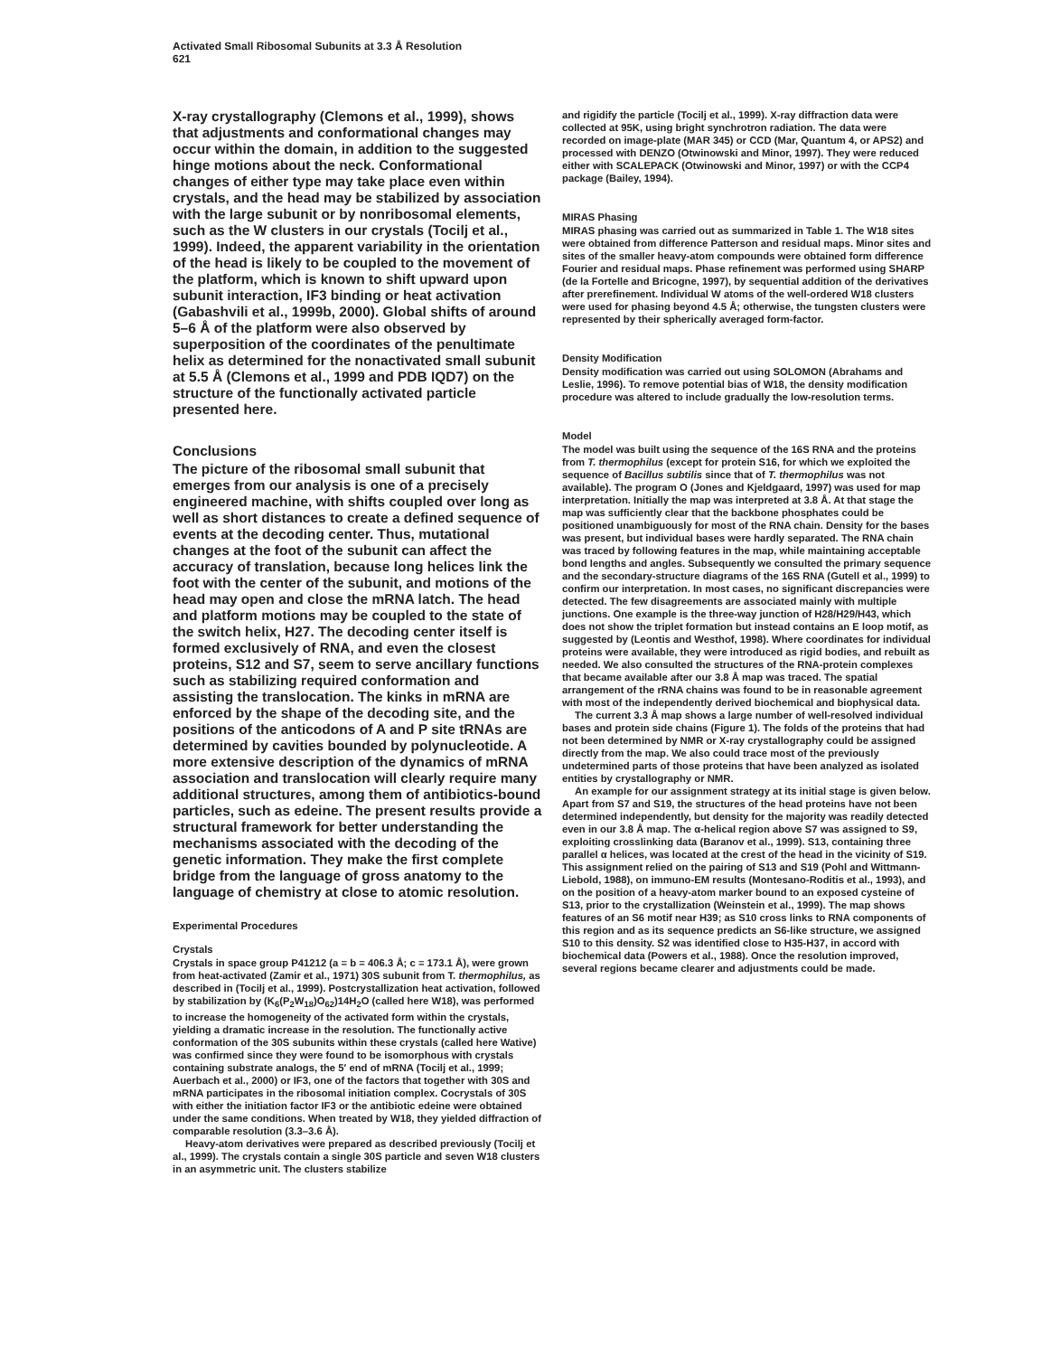Activated Small Ribosomal Subunits at 3.3 Å Resolution
621
X-ray crystallography (Clemons et al., 1999), shows that adjustments and conformational changes may occur within the domain, in addition to the suggested hinge motions about the neck. Conformational changes of either type may take place even within crystals, and the head may be stabilized by association with the large subunit or by nonribosomal elements, such as the W clusters in our crystals (Tocilj et al., 1999). Indeed, the apparent variability in the orientation of the head is likely to be coupled to the movement of the platform, which is known to shift upward upon subunit interaction, IF3 binding or heat activation (Gabashvili et al., 1999b, 2000). Global shifts of around 5–6 Å of the platform were also observed by superposition of the coordinates of the penultimate helix as determined for the nonactivated small subunit at 5.5 Å (Clemons et al., 1999 and PDB IQD7) on the structure of the functionally activated particle presented here.
Conclusions
The picture of the ribosomal small subunit that emerges from our analysis is one of a precisely engineered machine, with shifts coupled over long as well as short distances to create a defined sequence of events at the decoding center. Thus, mutational changes at the foot of the subunit can affect the accuracy of translation, because long helices link the foot with the center of the subunit, and motions of the head may open and close the mRNA latch. The head and platform motions may be coupled to the state of the switch helix, H27. The decoding center itself is formed exclusively of RNA, and even the closest proteins, S12 and S7, seem to serve ancillary functions such as stabilizing required conformation and assisting the translocation. The kinks in mRNA are enforced by the shape of the decoding site, and the positions of the anticodons of A and P site tRNAs are determined by cavities bounded by polynucleotide. A more extensive description of the dynamics of mRNA association and translocation will clearly require many additional structures, among them of antibiotics-bound particles, such as edeine. The present results provide a structural framework for better understanding the mechanisms associated with the decoding of the genetic information. They make the first complete bridge from the language of gross anatomy to the language of chemistry at close to atomic resolution.
Experimental Procedures
Crystals
Crystals in space group P41212 (a = b = 406.3 Å; c = 173.1 Å), were grown from heat-activated (Zamir et al., 1971) 30S subunit from T. thermophilus, as described in (Tocilj et al., 1999). Postcrystallization heat activation, followed by stabilization by (K<sub>6</sub>(P<sub>2</sub>W<sub>18</sub>)O<sub>62</sub>)14H<sub>2</sub>O (called here W18), was performed to increase the homogeneity of the activated form within the crystals, yielding a dramatic increase in the resolution. The functionally active conformation of the 30S subunits within these crystals (called here Wative) was confirmed since they were found to be isomorphous with crystals containing substrate analogs, the 5′ end of mRNA (Tocilj et al., 1999; Auerbach et al., 2000) or IF3, one of the factors that together with 30S and mRNA participates in the ribosomal initiation complex. Cocrystals of 30S with either the initiation factor IF3 or the antibiotic edeine were obtained under the same conditions. When treated by W18, they yielded diffraction of comparable resolution (3.3–3.6 Å).
Heavy-atom derivatives were prepared as described previously (Tocilj et al., 1999). The crystals contain a single 30S particle and seven W18 clusters in an asymmetric unit. The clusters stabilize
and rigidify the particle (Tocilj et al., 1999). X-ray diffraction data were collected at 95K, using bright synchrotron radiation. The data were recorded on image-plate (MAR 345) or CCD (Mar, Quantum 4, or APS2) and processed with DENZO (Otwinowski and Minor, 1997). They were reduced either with SCALEPACK (Otwinowski and Minor, 1997) or with the CCP4 package (Bailey, 1994).
MIRAS Phasing
MIRAS phasing was carried out as summarized in Table 1. The W18 sites were obtained from difference Patterson and residual maps. Minor sites and sites of the smaller heavy-atom compounds were obtained form difference Fourier and residual maps. Phase refinement was performed using SHARP (de la Fortelle and Bricogne, 1997), by sequential addition of the derivatives after prerefinement. Individual W atoms of the well-ordered W18 clusters were used for phasing beyond 4.5 Å; otherwise, the tungsten clusters were represented by their spherically averaged form-factor.
Density Modification
Density modification was carried out using SOLOMON (Abrahams and Leslie, 1996). To remove potential bias of W18, the density modification procedure was altered to include gradually the low-resolution terms.
Model
The model was built using the sequence of the 16S RNA and the proteins from T. thermophilus (except for protein S16, for which we exploited the sequence of Bacillus subtilis since that of T. thermophilus was not available). The program O (Jones and Kjeldgaard, 1997) was used for map interpretation. Initially the map was interpreted at 3.8 Å. At that stage the map was sufficiently clear that the backbone phosphates could be positioned unambiguously for most of the RNA chain. Density for the bases was present, but individual bases were hardly separated. The RNA chain was traced by following features in the map, while maintaining acceptable bond lengths and angles. Subsequently we consulted the primary sequence and the secondary-structure diagrams of the 16S RNA (Gutell et al., 1999) to confirm our interpretation. In most cases, no significant discrepancies were detected. The few disagreements are associated mainly with multiple junctions. One example is the three-way junction of H28/H29/H43, which does not show the triplet formation but instead contains an E loop motif, as suggested by (Leontis and Westhof, 1998). Where coordinates for individual proteins were available, they were introduced as rigid bodies, and rebuilt as needed. We also consulted the structures of the RNA-protein complexes that became available after our 3.8 Å map was traced. The spatial arrangement of the rRNA chains was found to be in reasonable agreement with most of the independently derived biochemical and biophysical data.
The current 3.3 Å map shows a large number of well-resolved individual bases and protein side chains (Figure 1). The folds of the proteins that had not been determined by NMR or X-ray crystallography could be assigned directly from the map. We also could trace most of the previously undetermined parts of those proteins that have been analyzed as isolated entities by crystallography or NMR.
An example for our assignment strategy at its initial stage is given below. Apart from S7 and S19, the structures of the head proteins have not been determined independently, but density for the majority was readily detected even in our 3.8 Å map. The α-helical region above S7 was assigned to S9, exploiting crosslinking data (Baranov et al., 1999). S13, containing three parallel α helices, was located at the crest of the head in the vicinity of S19. This assignment relied on the pairing of S13 and S19 (Pohl and Wittmann-Liebold, 1988), on immuno-EM results (Montesano-Roditis et al., 1993), and on the position of a heavy-atom marker bound to an exposed cysteine of S13, prior to the crystallization (Weinstein et al., 1999). The map shows features of an S6 motif near H39; as S10 cross links to RNA components of this region and as its sequence predicts an S6-like structure, we assigned S10 to this density. S2 was identified close to H35-H37, in accord with biochemical data (Powers et al., 1988). Once the resolution improved, several regions became clearer and adjustments could be made.